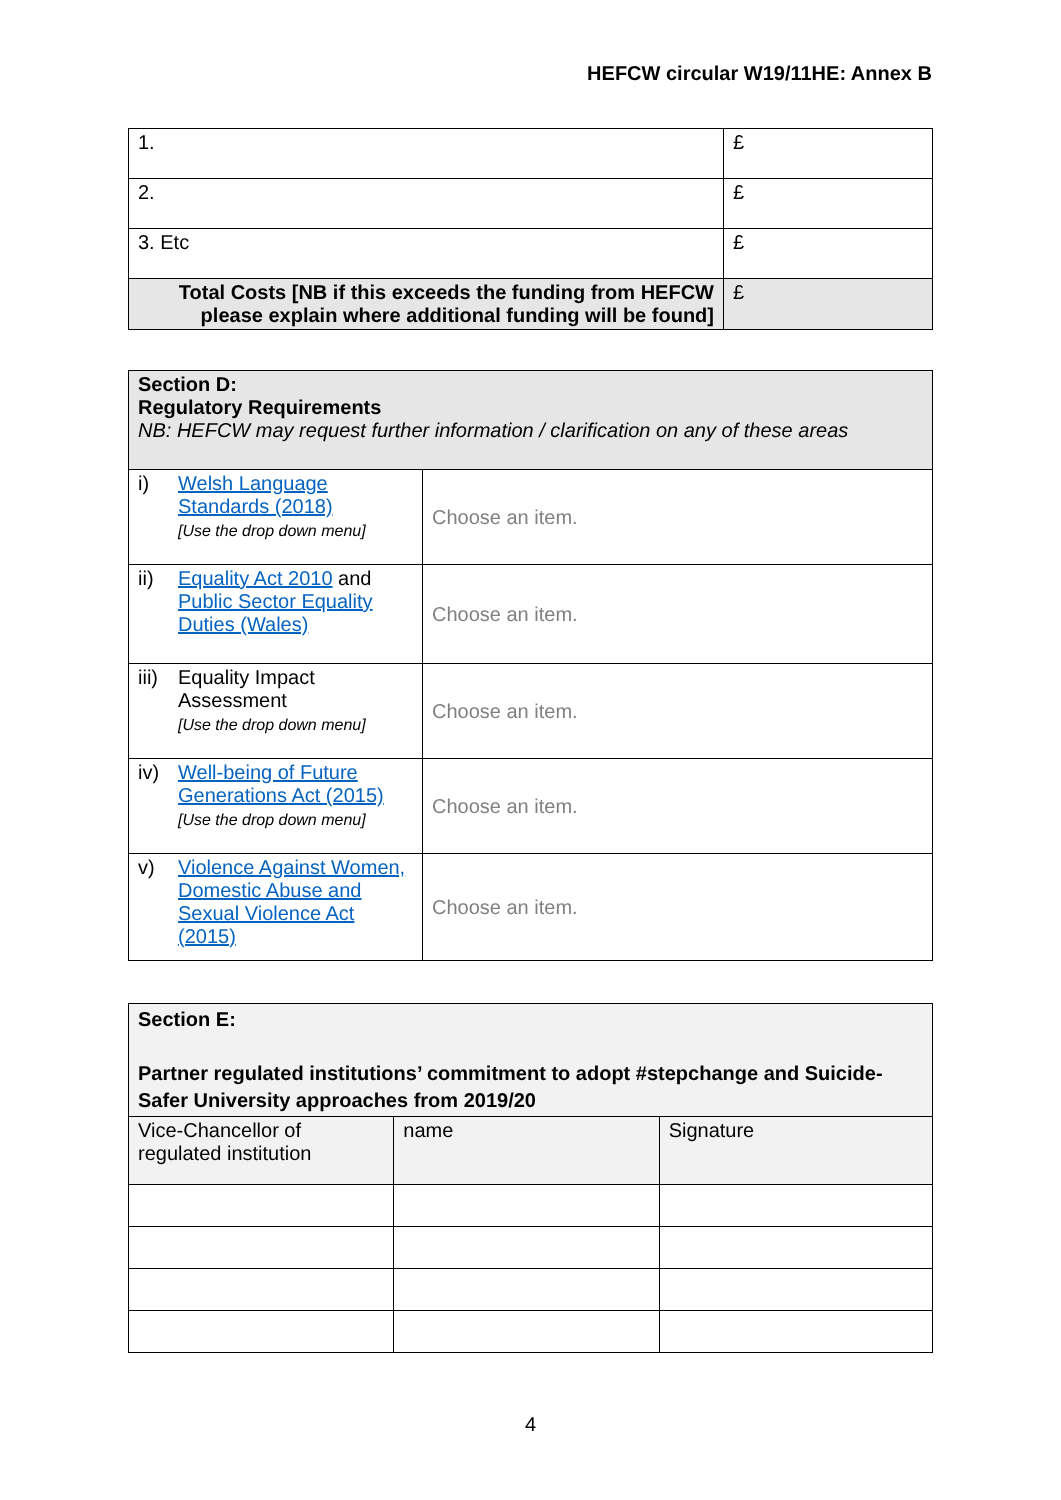HEFCW circular W19/11HE: Annex B
| 1. | £ |
| 2. | £ |
| 3. Etc | £ |
| Total Costs [NB if this exceeds the funding from HEFCW please explain where additional funding will be found] | £ |
| Section D: Regulatory Requirements NB: HEFCW may request further information / clarification on any of these areas | | |
| i) | Welsh Language Standards (2018) [Use the drop down menu] | Choose an item. |
| ii) | Equality Act 2010 and Public Sector Equality Duties (Wales) | Choose an item. |
| iii) | Equality Impact Assessment [Use the drop down menu] | Choose an item. |
| iv) | Well-being of Future Generations Act (2015) [Use the drop down menu] | Choose an item. |
| v) | Violence Against Women, Domestic Abuse and Sexual Violence Act (2015) | Choose an item. |
| Section E: Partner regulated institutions’ commitment to adopt #stepchange and Suicide-Safer University approaches from 2019/20 | | |
| Vice-Chancellor of regulated institution | name | Signature |
4